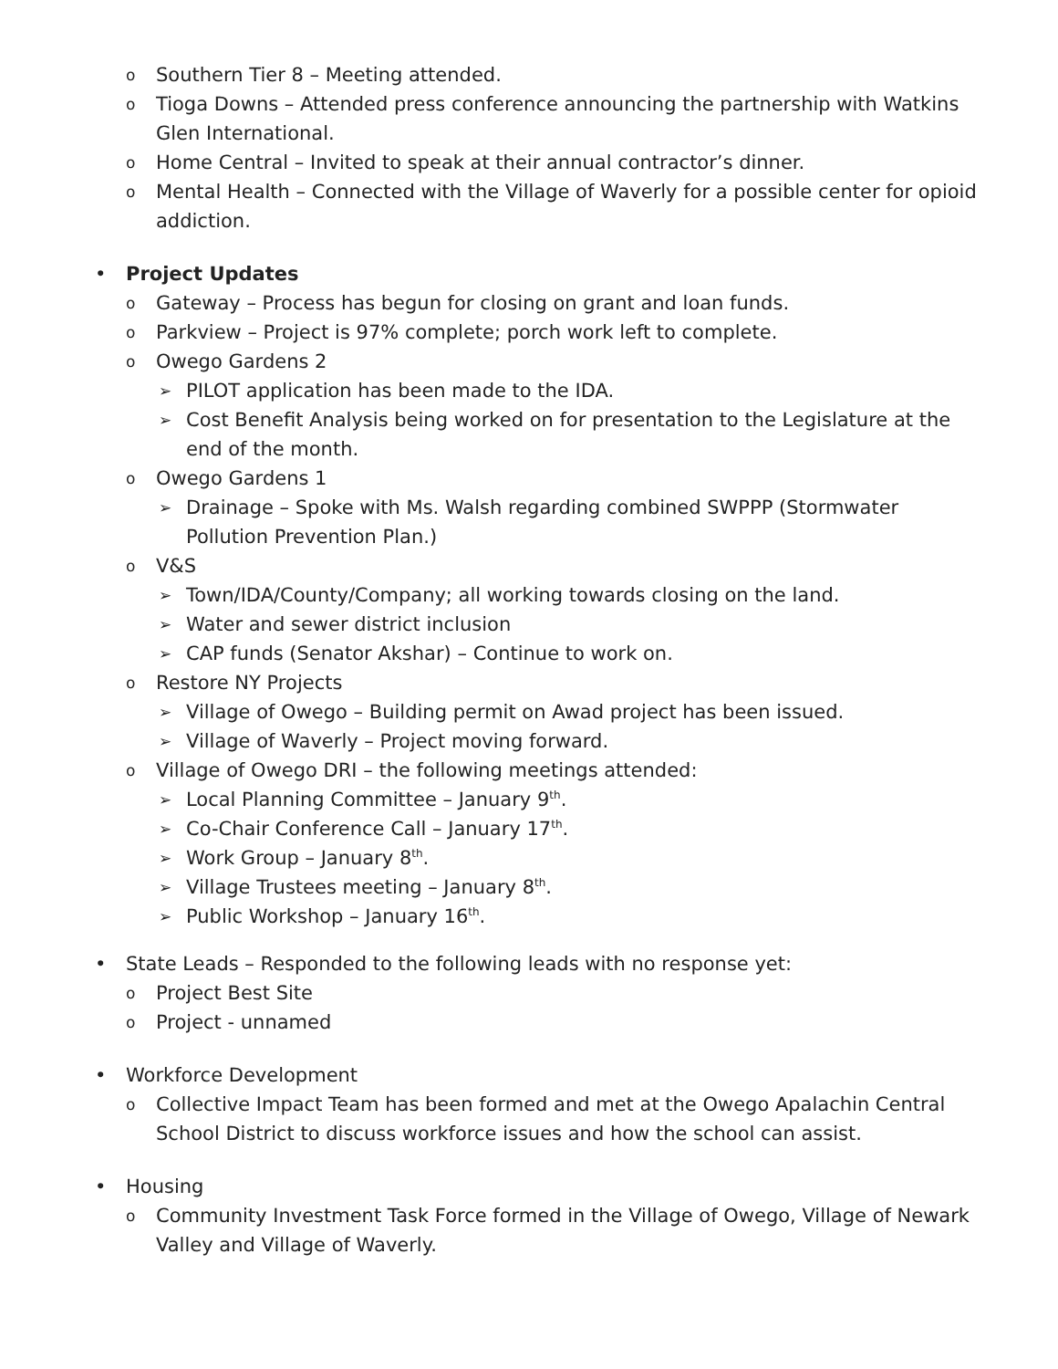o Southern Tier 8 – Meeting attended.
o Tioga Downs – Attended press conference announcing the partnership with Watkins Glen International.
o Home Central – Invited to speak at their annual contractor’s dinner.
o Mental Health – Connected with the Village of Waverly for a possible center for opioid addiction.
• Project Updates
o Gateway – Process has begun for closing on grant and loan funds.
o Parkview – Project is 97% complete; porch work left to complete.
o Owego Gardens 2
➢ PILOT application has been made to the IDA.
➢ Cost Benefit Analysis being worked on for presentation to the Legislature at the end of the month.
o Owego Gardens 1
➢ Drainage – Spoke with Ms. Walsh regarding combined SWPPP (Stormwater Pollution Prevention Plan.)
o V&S
➢ Town/IDA/County/Company; all working towards closing on the land.
➢ Water and sewer district inclusion
➢ CAP funds (Senator Akshar) – Continue to work on.
o Restore NY Projects
➢ Village of Owego – Building permit on Awad project has been issued.
➢ Village of Waverly – Project moving forward.
o Village of Owego DRI – the following meetings attended:
➢ Local Planning Committee – January 9<sup>th</sup>.
➢ Co-Chair Conference Call – January 17<sup>th</sup>.
➢ Work Group – January 8<sup>th</sup>.
➢ Village Trustees meeting – January 8<sup>th</sup>.
➢ Public Workshop – January 16<sup>th</sup>.
• State Leads – Responded to the following leads with no response yet:
o Project Best Site
o Project - unnamed
• Workforce Development
o Collective Impact Team has been formed and met at the Owego Apalachin Central School District to discuss workforce issues and how the school can assist.
• Housing
o Community Investment Task Force formed in the Village of Owego, Village of Newark Valley and Village of Waverly.